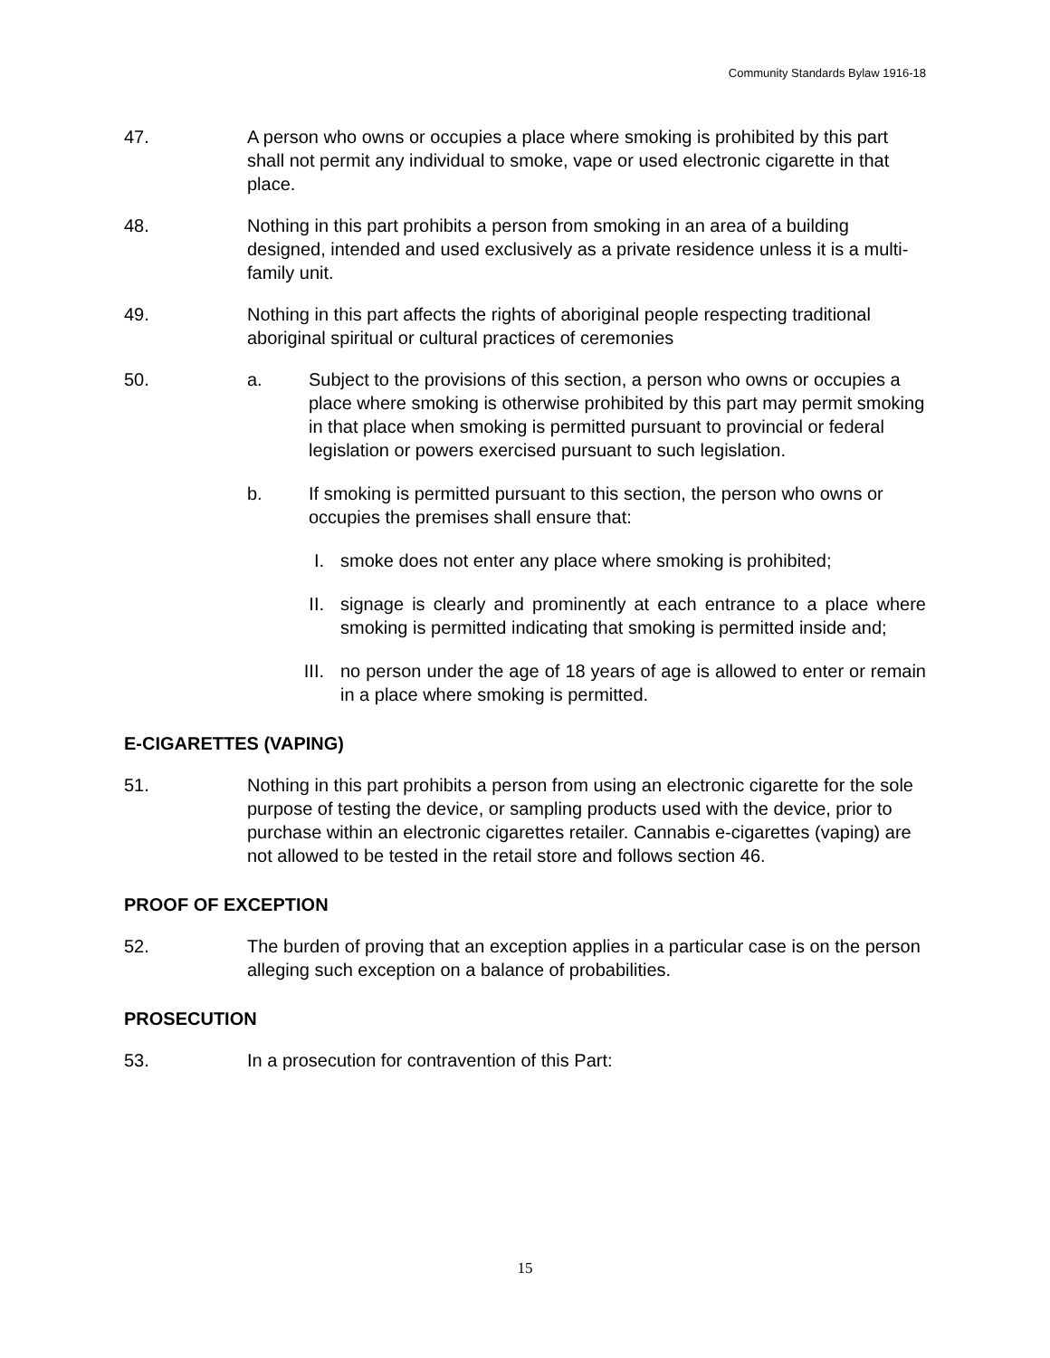Community Standards Bylaw 1916-18
47. A person who owns or occupies a place where smoking is prohibited by this part shall not permit any individual to smoke, vape or used electronic cigarette in that place.
48. Nothing in this part prohibits a person from smoking in an area of a building designed, intended and used exclusively as a private residence unless it is a multi-family unit.
49. Nothing in this part affects the rights of aboriginal people respecting traditional aboriginal spiritual or cultural practices of ceremonies
50. a. Subject to the provisions of this section, a person who owns or occupies a place where smoking is otherwise prohibited by this part may permit smoking in that place when smoking is permitted pursuant to provincial or federal legislation or powers exercised pursuant to such legislation.
b. If smoking is permitted pursuant to this section, the person who owns or occupies the premises shall ensure that:
I. smoke does not enter any place where smoking is prohibited;
II. signage is clearly and prominently at each entrance to a place where smoking is permitted indicating that smoking is permitted inside and;
III. no person under the age of 18 years of age is allowed to enter or remain in a place where smoking is permitted.
E-CIGARETTES (VAPING)
51. Nothing in this part prohibits a person from using an electronic cigarette for the sole purpose of testing the device, or sampling products used with the device, prior to purchase within an electronic cigarettes retailer. Cannabis e-cigarettes (vaping) are not allowed to be tested in the retail store and follows section 46.
PROOF OF EXCEPTION
52. The burden of proving that an exception applies in a particular case is on the person alleging such exception on a balance of probabilities.
PROSECUTION
53. In a prosecution for contravention of this Part:
15